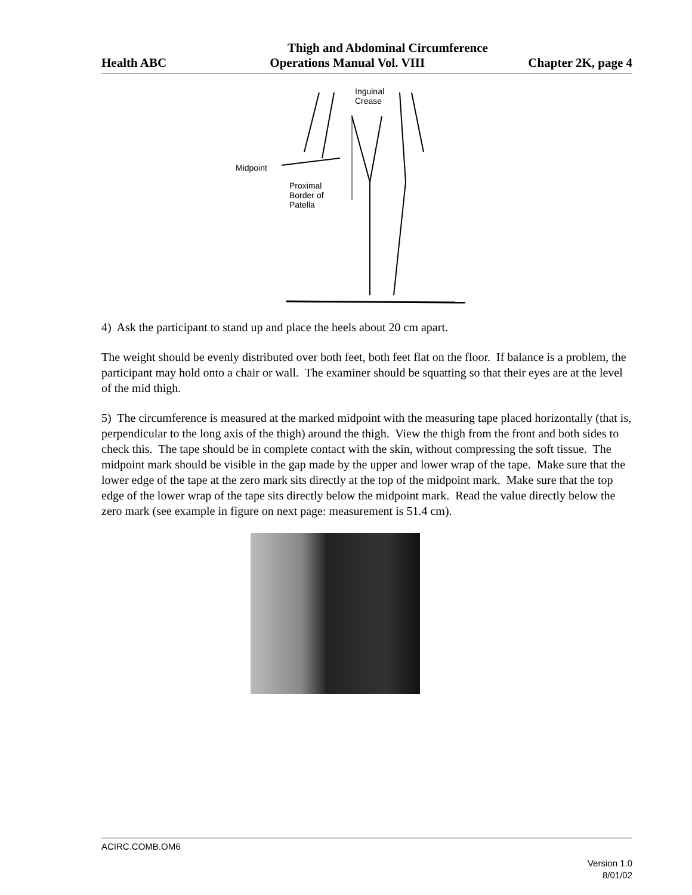Thigh and Abdominal Circumference
Health ABC Operations Manual Vol. VIII Chapter 2K, page 4
Inguinal
Crease
Midpoint
Proximal
Border of
Patella
4) Ask the participant to stand up and place the heels about 20 cm apart.
The weight should be evenly distributed over both feet, both feet flat on the floor. If balance is a problem, the participant may hold onto a chair or wall. The examiner should be squatting so that their eyes are at the level of the mid thigh.
5) The circumference is measured at the marked midpoint with the measuring tape placed horizontally (that is, perpendicular to the long axis of the thigh) around the thigh. View the thigh from the front and both sides to check this. The tape should be in complete contact with the skin, without compressing the soft tissue. The midpoint mark should be visible in the gap made by the upper and lower wrap of the tape. Make sure that the lower edge of the tape at the zero mark sits directly at the top of the midpoint mark. Make sure that the top edge of the lower wrap of the tape sits directly below the midpoint mark. Read the value directly below the zero mark (see example in figure on next page: measurement is 51.4 cm).
ACIRC.COMB.OM6
Version 1.0
8/01/02